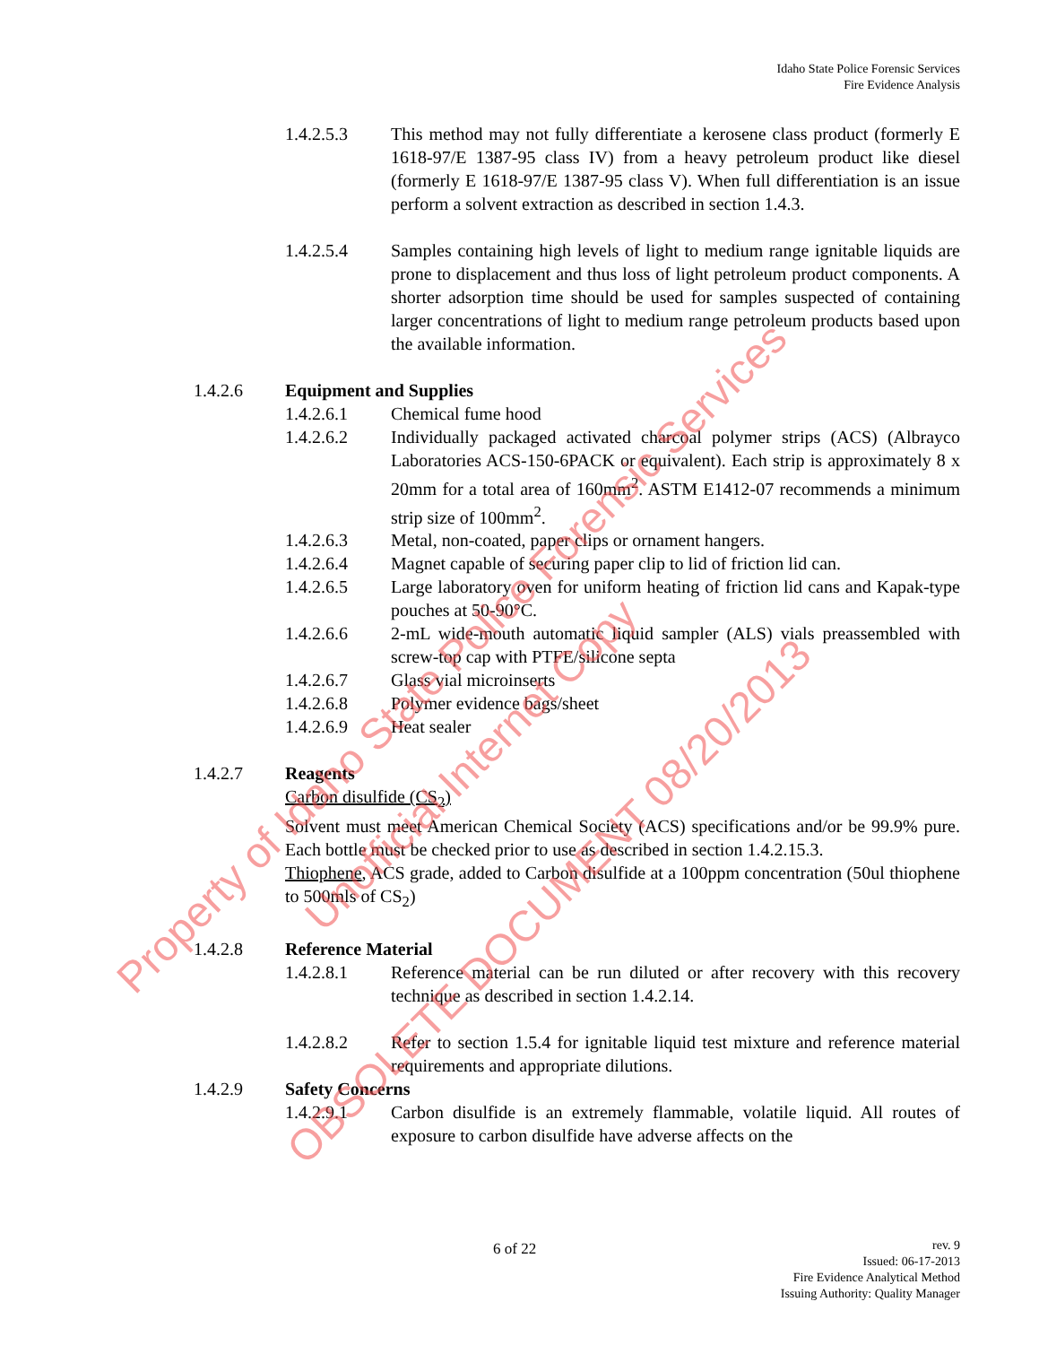Idaho State Police Forensic Services
Fire Evidence Analysis
1.4.2.5.3 This method may not fully differentiate a kerosene class product (formerly E 1618-97/E 1387-95 class IV) from a heavy petroleum product like diesel (formerly E 1618-97/E 1387-95 class V). When full differentiation is an issue perform a solvent extraction as described in section 1.4.3.
1.4.2.5.4 Samples containing high levels of light to medium range ignitable liquids are prone to displacement and thus loss of light petroleum product components. A shorter adsorption time should be used for samples suspected of containing larger concentrations of light to medium range petroleum products based upon the available information.
1.4.2.6 Equipment and Supplies
1.4.2.6.1 Chemical fume hood
1.4.2.6.2 Individually packaged activated charcoal polymer strips (ACS) (Albrayco Laboratories ACS-150-6PACK or equivalent). Each strip is approximately 8 x 20mm for a total area of 160mm<sup>2</sup>. ASTM E1412-07 recommends a minimum strip size of 100mm<sup>2</sup>.
1.4.2.6.3 Metal, non-coated, paper clips or ornament hangers.
1.4.2.6.4 Magnet capable of securing paper clip to lid of friction lid can.
1.4.2.6.5 Large laboratory oven for uniform heating of friction lid cans and Kapak-type pouches at 50-90°C.
1.4.2.6.6 2-mL wide-mouth automatic liquid sampler (ALS) vials preassembled with screw-top cap with PTFE/silicone septa
1.4.2.6.7 Glass vial microinserts
1.4.2.6.8 Polymer evidence bags/sheet
1.4.2.6.9 Heat sealer
1.4.2.7 Reagents
Carbon disulfide (CS<sub>2</sub>)
Solvent must meet American Chemical Society (ACS) specifications and/or be 99.9% pure. Each bottle must be checked prior to use as described in section 1.4.2.15.3.
Thiophene, ACS grade, added to Carbon disulfide at a 100ppm concentration (50ul thiophene to 500mls of CS<sub>2</sub>)
1.4.2.8 Reference Material
1.4.2.8.1 Reference material can be run diluted or after recovery with this recovery technique as described in section 1.4.2.14.
1.4.2.8.2 Refer to section 1.5.4 for ignitable liquid test mixture and reference material requirements and appropriate dilutions.
1.4.2.9 Safety Concerns
1.4.2.9.1 Carbon disulfide is an extremely flammable, volatile liquid. All routes of exposure to carbon disulfide have adverse affects on the
6 of 22
rev. 9
Issued: 06-17-2013
Fire Evidence Analytical Method
Issuing Authority: Quality Manager
Property of Idaho State Police Forensic Services
Unofficial Internet Copy
OBSOLETE DOCUMENT 08/20/2013